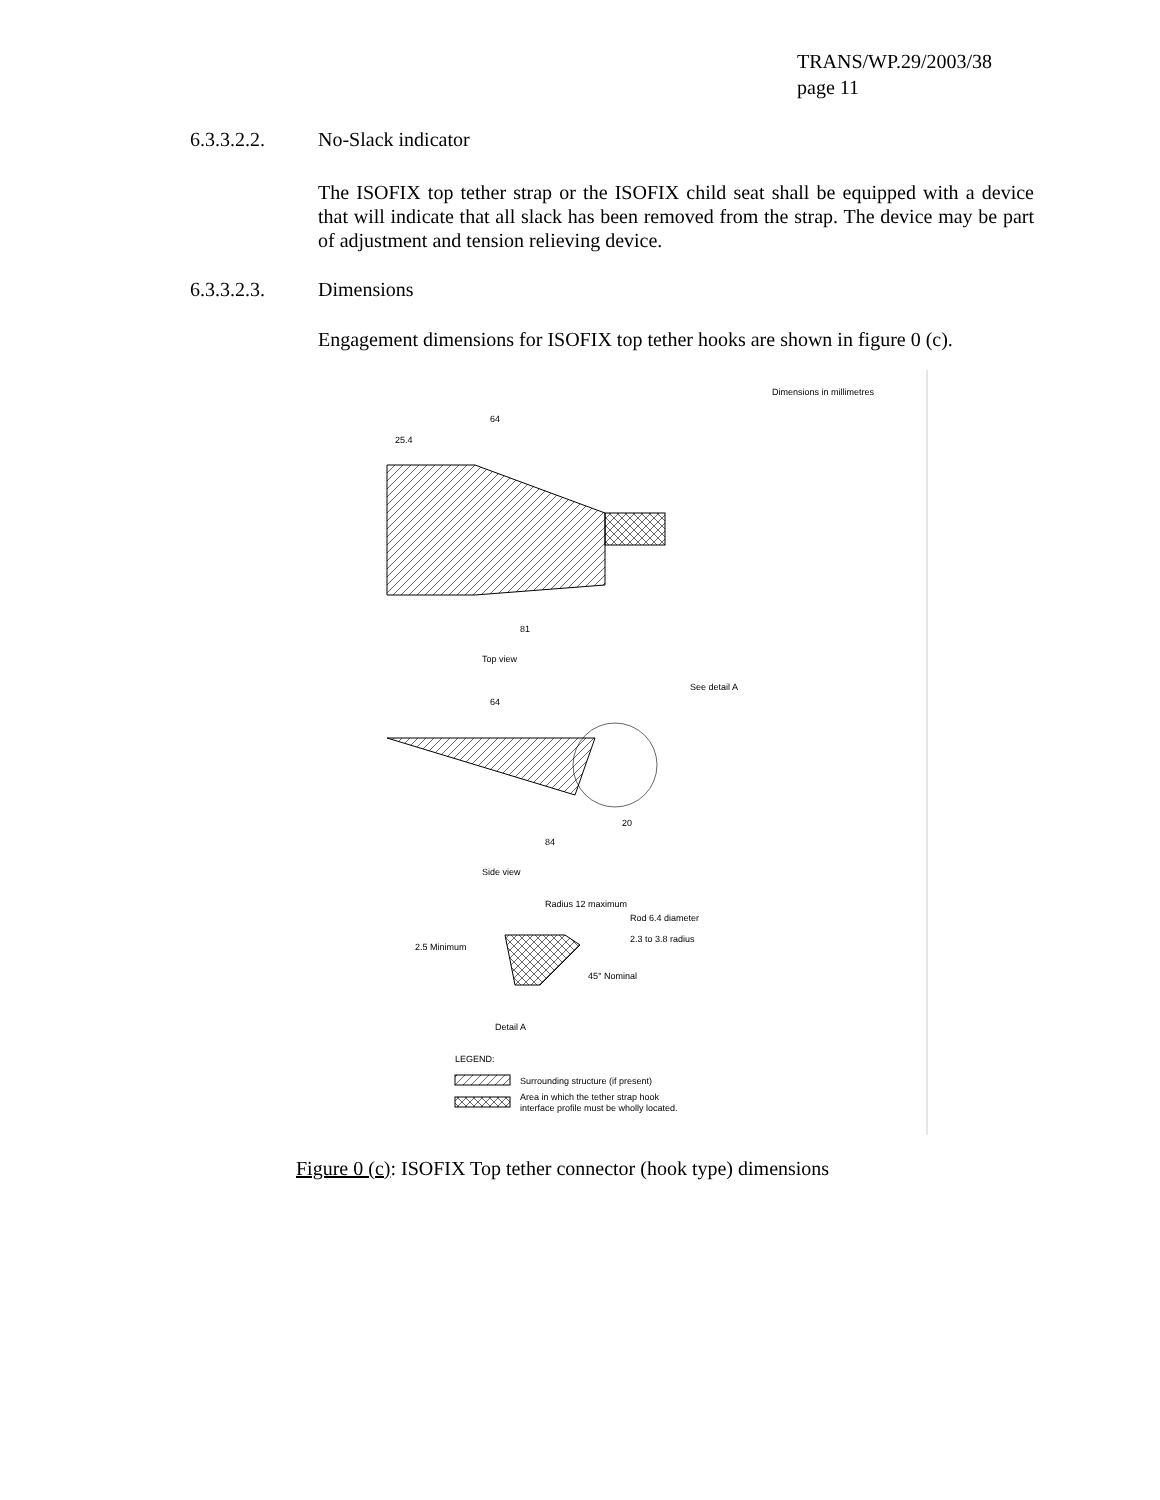TRANS/WP.29/2003/38
page 11
6.3.3.2.2. No-Slack indicator
The ISOFIX top tether strap or the ISOFIX child seat shall be equipped with a device that will indicate that all slack has been removed from the strap. The device may be part of adjustment and tension relieving device.
6.3.3.2.3. Dimensions
Engagement dimensions for ISOFIX top tether hooks are shown in figure 0 (c).
Dimensions in millimetres
64
25.4
81
Top view
See detail A
64
84
20
Side view
Radius 12 maximum
Rod 6.4 diameter
2.3 to 3.8 radius
2.5 Minimum
45° Nominal
Detail A
LEGEND:
Surrounding structure (if present)
Area in which the tether strap hook
interface profile must be wholly located.
Figure 0 (c): ISOFIX Top tether connector (hook type) dimensions